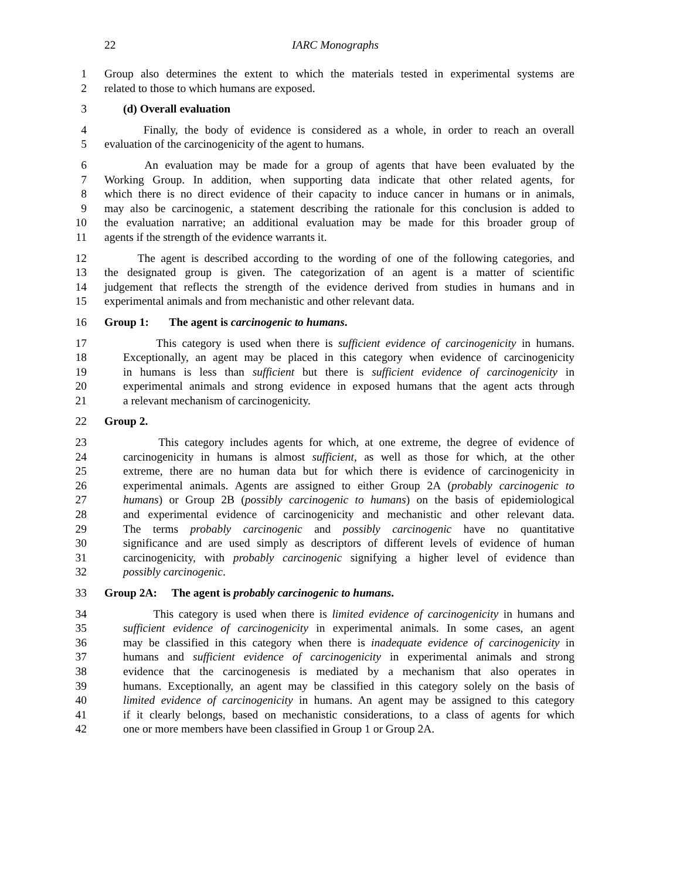22 IARC Monographs
1 Group also determines the extent to which the materials tested in experimental systems are
2 related to those to which humans are exposed.
3 (d) Overall evaluation
4 Finally, the body of evidence is considered as a whole, in order to reach an overall
5 evaluation of the carcinogenicity of the agent to humans.
6 An evaluation may be made for a group of agents that have been evaluated by the
7 Working Group. In addition, when supporting data indicate that other related agents, for
8 which there is no direct evidence of their capacity to induce cancer in humans or in animals,
9 may also be carcinogenic, a statement describing the rationale for this conclusion is added to
10 the evaluation narrative; an additional evaluation may be made for this broader group of
11 agents if the strength of the evidence warrants it.
12 The agent is described according to the wording of one of the following categories, and
13 the designated group is given. The categorization of an agent is a matter of scientific
14 judgement that reflects the strength of the evidence derived from studies in humans and in
15 experimental animals and from mechanistic and other relevant data.
16 Group 1: The agent is carcinogenic to humans.
17 This category is used when there is sufficient evidence of carcinogenicity in humans.
18 Exceptionally, an agent may be placed in this category when evidence of carcinogenicity
19 in humans is less than sufficient but there is sufficient evidence of carcinogenicity in
20 experimental animals and strong evidence in exposed humans that the agent acts through
21 a relevant mechanism of carcinogenicity.
22 Group 2.
23 This category includes agents for which, at one extreme, the degree of evidence of
24 carcinogenicity in humans is almost sufficient, as well as those for which, at the other
25 extreme, there are no human data but for which there is evidence of carcinogenicity in
26 experimental animals. Agents are assigned to either Group 2A (probably carcinogenic to
27 humans) or Group 2B (possibly carcinogenic to humans) on the basis of epidemiological
28 and experimental evidence of carcinogenicity and mechanistic and other relevant data.
29 The terms probably carcinogenic and possibly carcinogenic have no quantitative
30 significance and are used simply as descriptors of different levels of evidence of human
31 carcinogenicity, with probably carcinogenic signifying a higher level of evidence than
32 possibly carcinogenic.
33 Group 2A: The agent is probably carcinogenic to humans.
34 This category is used when there is limited evidence of carcinogenicity in humans and
35 sufficient evidence of carcinogenicity in experimental animals. In some cases, an agent
36 may be classified in this category when there is inadequate evidence of carcinogenicity in
37 humans and sufficient evidence of carcinogenicity in experimental animals and strong
38 evidence that the carcinogenesis is mediated by a mechanism that also operates in
39 humans. Exceptionally, an agent may be classified in this category solely on the basis of
40 limited evidence of carcinogenicity in humans. An agent may be assigned to this category
41 if it clearly belongs, based on mechanistic considerations, to a class of agents for which
42 one or more members have been classified in Group 1 or Group 2A.